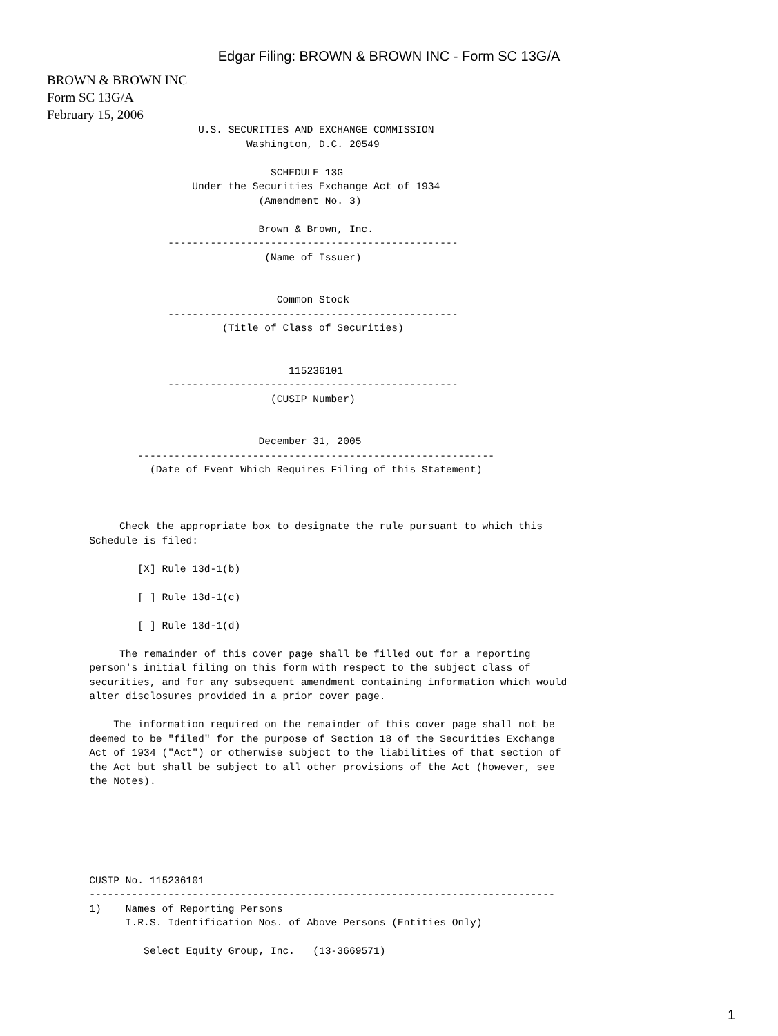Edgar Filing: BROWN & BROWN INC - Form SC 13G/A
BROWN & BROWN INC
Form SC 13G/A
February 15, 2006
                         U.S. SECURITIES AND EXCHANGE COMMISSION
                                 Washington, D.C. 20549

                                     SCHEDULE 13G
                        Under the Securities Exchange Act of 1934
                                   (Amendment No. 3)

                                   Brown & Brown, Inc.
                    ------------------------------------------------
                                    (Name of Issuer)


                                      Common Stock
                    ------------------------------------------------
                             (Title of Class of Securities)


                                        115236101
                    ------------------------------------------------
                                     (CUSIP Number)


                                   December 31, 2005
               -----------------------------------------------------------
                 (Date of Event Which Requires Filing of this Statement)



            Check the appropriate box to designate the rule pursuant to which this
       Schedule is filed:

               [X] Rule 13d-1(b)

               [ ] Rule 13d-1(c)

               [ ] Rule 13d-1(d)

            The remainder of this cover page shall be filled out for a reporting
       person's initial filing on this form with respect to the subject class of
       securities, and for any subsequent amendment containing information which would
       alter disclosures provided in a prior cover page.

           The information required on the remainder of this cover page shall not be
       deemed to be "filed" for the purpose of Section 18 of the Securities Exchange
       Act of 1934 ("Act") or otherwise subject to the liabilities of that section of
       the Act but shall be subject to all other provisions of the Act (however, see
       the Notes).






       CUSIP No. 115236101
       -----------------------------------------------------------------------------
       1)    Names of Reporting Persons
             I.R.S. Identification Nos. of Above Persons (Entities Only)

                Select Equity Group, Inc.   (13-3669571)
1